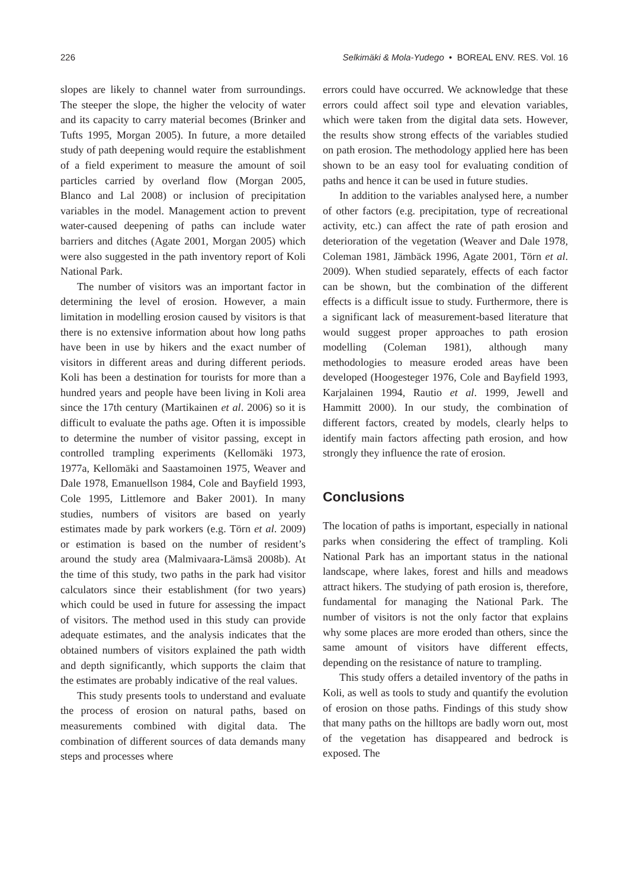226 Selkimäki & Mola-Yudego • BOREAL ENV. RES. Vol. 16
slopes are likely to channel water from surroundings. The steeper the slope, the higher the velocity of water and its capacity to carry material becomes (Brinker and Tufts 1995, Morgan 2005). In future, a more detailed study of path deepening would require the establishment of a field experiment to measure the amount of soil particles carried by overland flow (Morgan 2005, Blanco and Lal 2008) or inclusion of precipitation variables in the model. Management action to prevent water-caused deepening of paths can include water barriers and ditches (Agate 2001, Morgan 2005) which were also suggested in the path inventory report of Koli National Park.
The number of visitors was an important factor in determining the level of erosion. However, a main limitation in modelling erosion caused by visitors is that there is no extensive information about how long paths have been in use by hikers and the exact number of visitors in different areas and during different periods. Koli has been a destination for tourists for more than a hundred years and people have been living in Koli area since the 17th century (Martikainen et al. 2006) so it is difficult to evaluate the paths age. Often it is impossible to determine the number of visitor passing, except in controlled trampling experiments (Kellomäki 1973, 1977a, Kellomäki and Saastamoinen 1975, Weaver and Dale 1978, Emanuellson 1984, Cole and Bayfield 1993, Cole 1995, Littlemore and Baker 2001). In many studies, numbers of visitors are based on yearly estimates made by park workers (e.g. Törn et al. 2009) or estimation is based on the number of resident’s around the study area (Malmivaara-Lämsä 2008b). At the time of this study, two paths in the park had visitor calculators since their establishment (for two years) which could be used in future for assessing the impact of visitors. The method used in this study can provide adequate estimates, and the analysis indicates that the obtained numbers of visitors explained the path width and depth significantly, which supports the claim that the estimates are probably indicative of the real values.
This study presents tools to understand and evaluate the process of erosion on natural paths, based on measurements combined with digital data. The combination of different sources of data demands many steps and processes where
errors could have occurred. We acknowledge that these errors could affect soil type and elevation variables, which were taken from the digital data sets. However, the results show strong effects of the variables studied on path erosion. The methodology applied here has been shown to be an easy tool for evaluating condition of paths and hence it can be used in future studies.
In addition to the variables analysed here, a number of other factors (e.g. precipitation, type of recreational activity, etc.) can affect the rate of path erosion and deterioration of the vegetation (Weaver and Dale 1978, Coleman 1981, Jämbäck 1996, Agate 2001, Törn et al. 2009). When studied separately, effects of each factor can be shown, but the combination of the different effects is a difficult issue to study. Furthermore, there is a significant lack of measurement-based literature that would suggest proper approaches to path erosion modelling (Coleman 1981), although many methodologies to measure eroded areas have been developed (Hoogesteger 1976, Cole and Bayfield 1993, Karjalainen 1994, Rautio et al. 1999, Jewell and Hammitt 2000). In our study, the combination of different factors, created by models, clearly helps to identify main factors affecting path erosion, and how strongly they influence the rate of erosion.
Conclusions
The location of paths is important, especially in national parks when considering the effect of trampling. Koli National Park has an important status in the national landscape, where lakes, forest and hills and meadows attract hikers. The studying of path erosion is, therefore, fundamental for managing the National Park. The number of visitors is not the only factor that explains why some places are more eroded than others, since the same amount of visitors have different effects, depending on the resistance of nature to trampling.
This study offers a detailed inventory of the paths in Koli, as well as tools to study and quantify the evolution of erosion on those paths. Findings of this study show that many paths on the hilltops are badly worn out, most of the vegetation has disappeared and bedrock is exposed. The